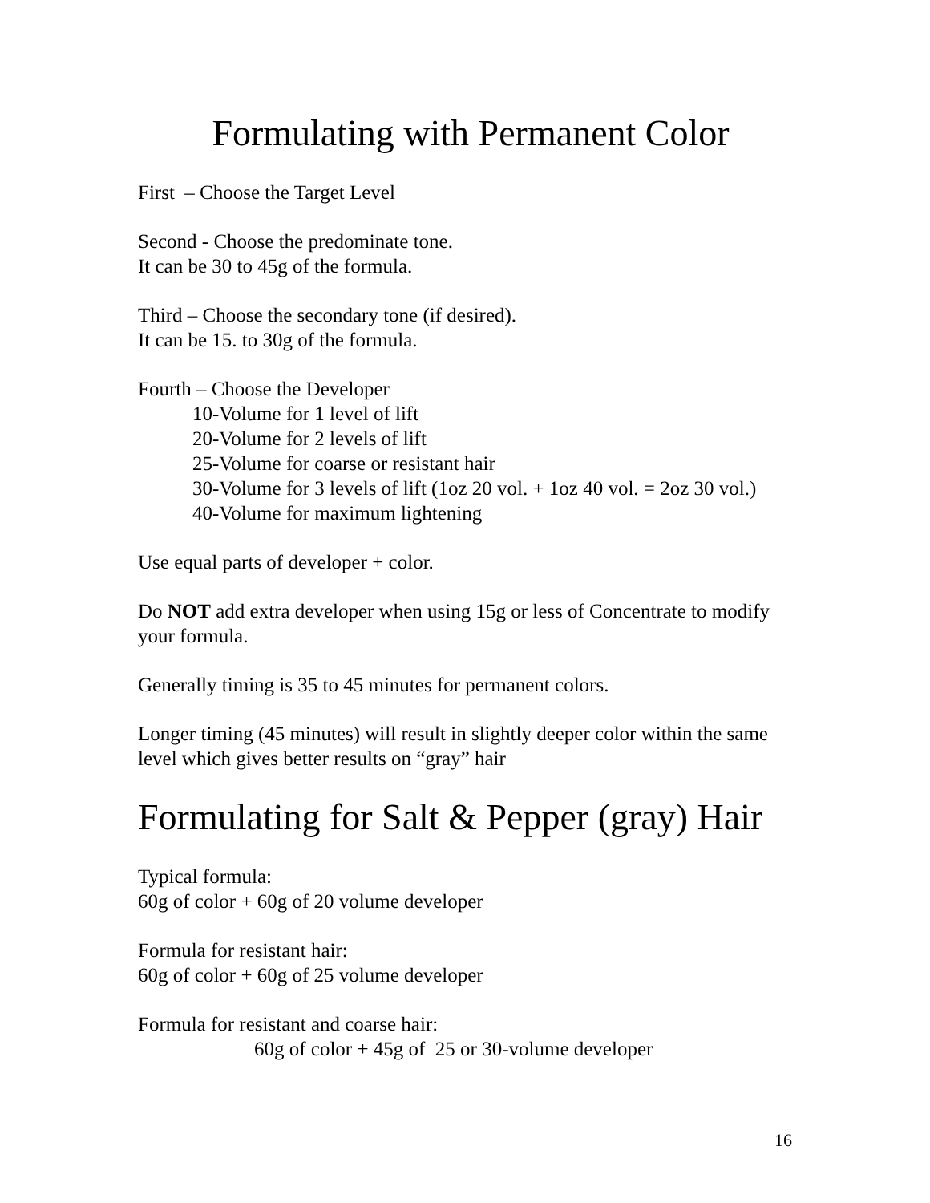Formulating with Permanent Color
First – Choose the Target Level
Second - Choose the predominate tone.
It can be 30 to 45g of the formula.
Third – Choose the secondary tone (if desired).
It can be 15. to 30g of the formula.
Fourth – Choose the Developer
10-Volume for 1 level of lift
20-Volume for 2 levels of lift
25-Volume for coarse or resistant hair
30-Volume for 3 levels of lift (1oz 20 vol. + 1oz 40 vol. = 2oz 30 vol.)
40-Volume for maximum lightening
Use equal parts of developer + color.
Do NOT add extra developer when using 15g or less of Concentrate to modify your formula.
Generally timing is 35 to 45 minutes for permanent colors.
Longer timing (45 minutes) will result in slightly deeper color within the same level which gives better results on “gray” hair
Formulating for Salt & Pepper (gray) Hair
Typical formula:
60g of color + 60g of 20 volume developer
Formula for resistant hair:
60g of color + 60g of 25 volume developer
Formula for resistant and coarse hair:
60g of color + 45g of 25 or 30-volume developer
16